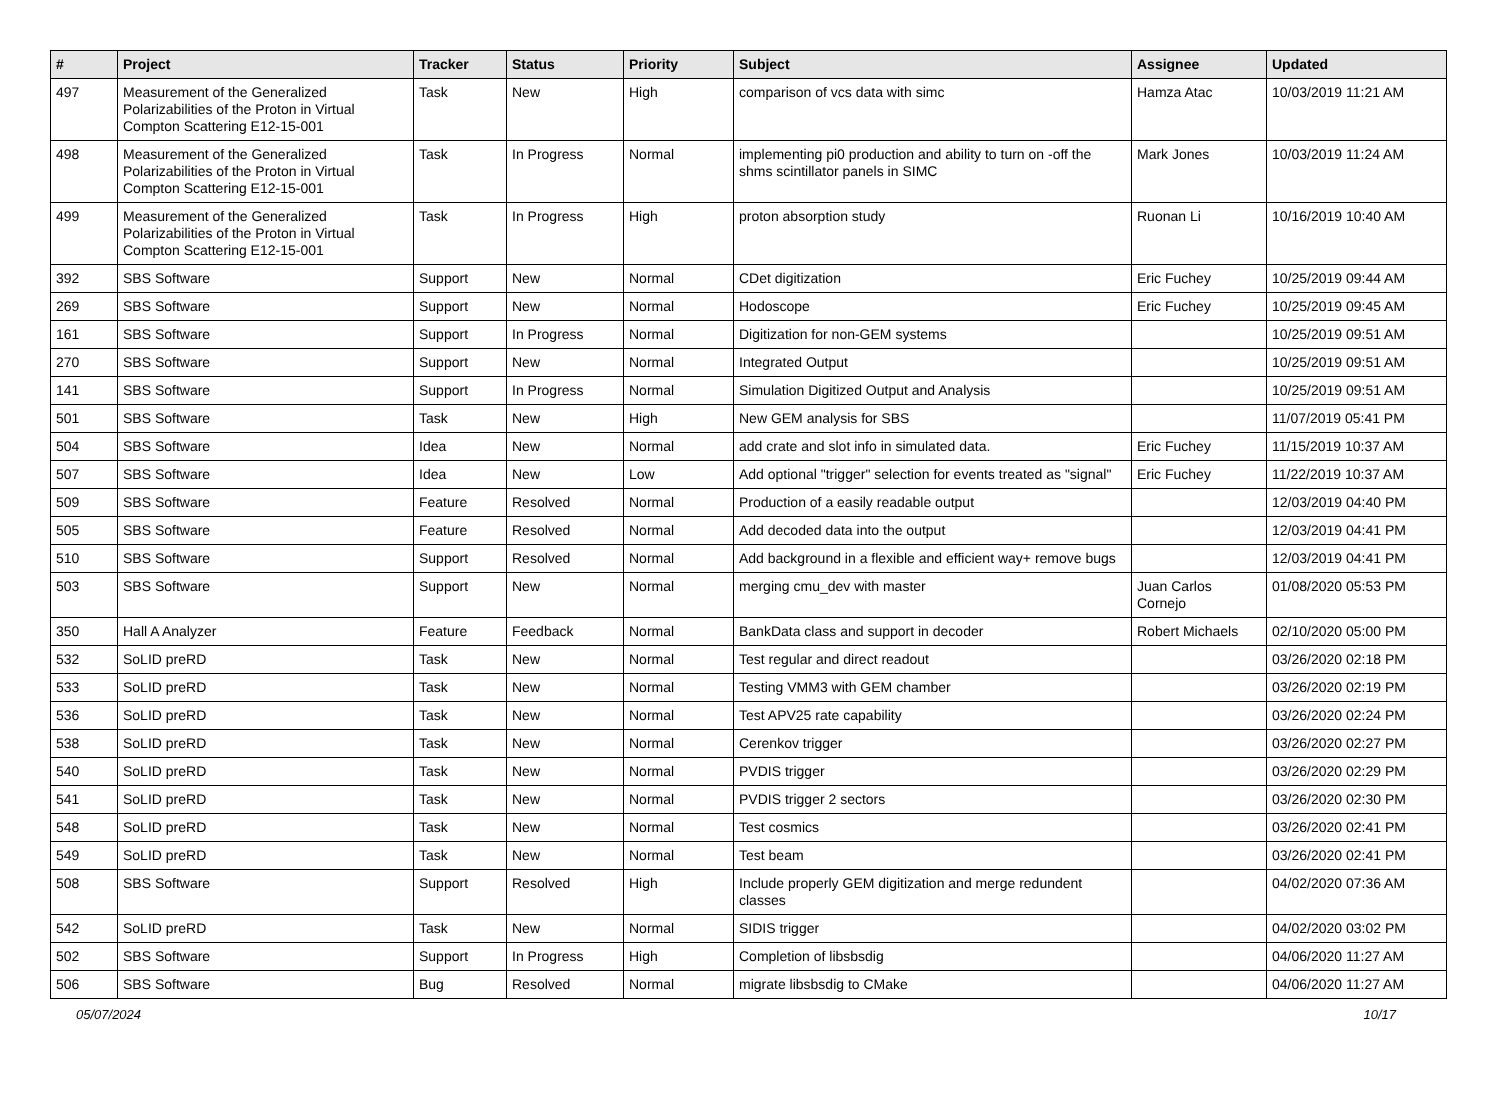| # | Project | Tracker | Status | Priority | Subject | Assignee | Updated |
| --- | --- | --- | --- | --- | --- | --- | --- |
| 497 | Measurement of the Generalized Polarizabilities of the Proton in Virtual Compton Scattering E12-15-001 | Task | New | High | comparison of vcs data with simc | Hamza Atac | 10/03/2019 11:21 AM |
| 498 | Measurement of the Generalized Polarizabilities of the Proton in Virtual Compton Scattering E12-15-001 | Task | In Progress | Normal | implementing pi0 production and ability to turn on -off the shms scintillator panels in SIMC | Mark Jones | 10/03/2019 11:24 AM |
| 499 | Measurement of the Generalized Polarizabilities of the Proton in Virtual Compton Scattering E12-15-001 | Task | In Progress | High | proton absorption study | Ruonan Li | 10/16/2019 10:40 AM |
| 392 | SBS Software | Support | New | Normal | CDet digitization | Eric Fuchey | 10/25/2019 09:44 AM |
| 269 | SBS Software | Support | New | Normal | Hodoscope | Eric Fuchey | 10/25/2019 09:45 AM |
| 161 | SBS Software | Support | In Progress | Normal | Digitization for non-GEM systems | | 10/25/2019 09:51 AM |
| 270 | SBS Software | Support | New | Normal | Integrated Output | | 10/25/2019 09:51 AM |
| 141 | SBS Software | Support | In Progress | Normal | Simulation Digitized Output and Analysis | | 10/25/2019 09:51 AM |
| 501 | SBS Software | Task | New | High | New GEM analysis for SBS | | 11/07/2019 05:41 PM |
| 504 | SBS Software | Idea | New | Normal | add crate and slot info in simulated data. | Eric Fuchey | 11/15/2019 10:37 AM |
| 507 | SBS Software | Idea | New | Low | Add optional "trigger" selection for events treated as "signal" | Eric Fuchey | 11/22/2019 10:37 AM |
| 509 | SBS Software | Feature | Resolved | Normal | Production of a easily readable output | | 12/03/2019 04:40 PM |
| 505 | SBS Software | Feature | Resolved | Normal | Add decoded data into the output | | 12/03/2019 04:41 PM |
| 510 | SBS Software | Support | Resolved | Normal | Add background in a flexible and efficient way+ remove bugs | | 12/03/2019 04:41 PM |
| 503 | SBS Software | Support | New | Normal | merging cmu_dev with master | Juan Carlos Cornejo | 01/08/2020 05:53 PM |
| 350 | Hall A Analyzer | Feature | Feedback | Normal | BankData class and support in decoder | Robert Michaels | 02/10/2020 05:00 PM |
| 532 | SoLID preRD | Task | New | Normal | Test regular and direct readout | | 03/26/2020 02:18 PM |
| 533 | SoLID preRD | Task | New | Normal | Testing VMM3 with GEM chamber | | 03/26/2020 02:19 PM |
| 536 | SoLID preRD | Task | New | Normal | Test APV25 rate capability | | 03/26/2020 02:24 PM |
| 538 | SoLID preRD | Task | New | Normal | Cerenkov trigger | | 03/26/2020 02:27 PM |
| 540 | SoLID preRD | Task | New | Normal | PVDIS trigger | | 03/26/2020 02:29 PM |
| 541 | SoLID preRD | Task | New | Normal | PVDIS trigger 2 sectors | | 03/26/2020 02:30 PM |
| 548 | SoLID preRD | Task | New | Normal | Test cosmics | | 03/26/2020 02:41 PM |
| 549 | SoLID preRD | Task | New | Normal | Test beam | | 03/26/2020 02:41 PM |
| 508 | SBS Software | Support | Resolved | High | Include properly GEM digitization and merge redundent classes | | 04/02/2020 07:36 AM |
| 542 | SoLID preRD | Task | New | Normal | SIDIS trigger | | 04/02/2020 03:02 PM |
| 502 | SBS Software | Support | In Progress | High | Completion of libsbsdig | | 04/06/2020 11:27 AM |
| 506 | SBS Software | Bug | Resolved | Normal | migrate libsbsdig to CMake | | 04/06/2020 11:27 AM |
05/07/2024 10/17